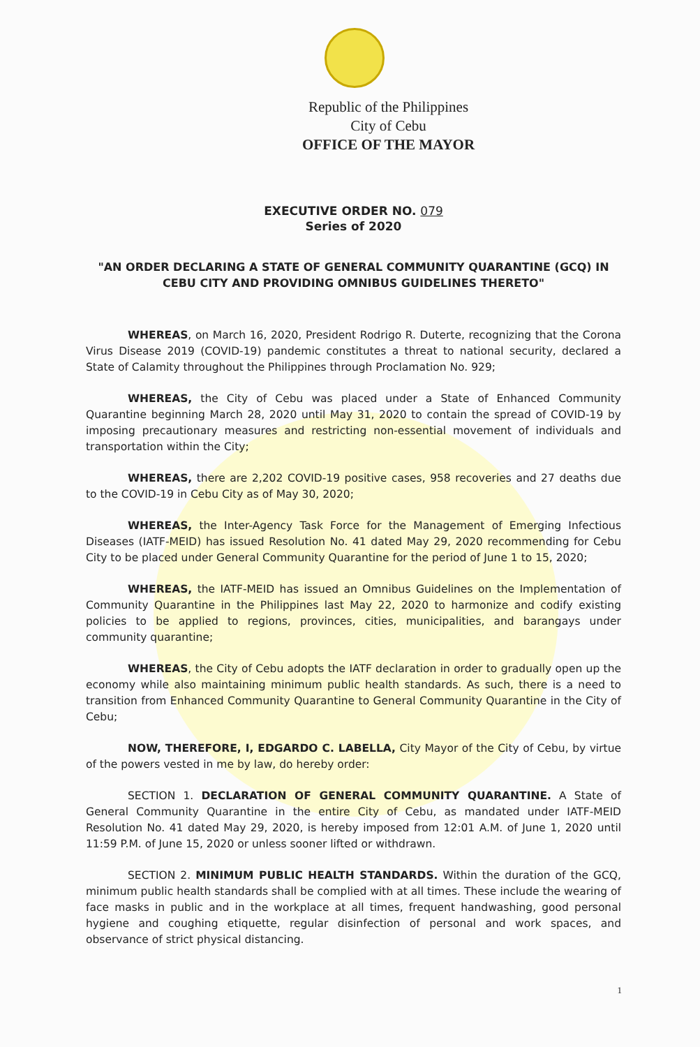Republic of the Philippines
City of Cebu
OFFICE OF THE MAYOR
EXECUTIVE ORDER NO. 079
Series of 2020
"AN ORDER DECLARING A STATE OF GENERAL COMMUNITY QUARANTINE (GCQ) IN CEBU CITY AND PROVIDING OMNIBUS GUIDELINES THERETO"
WHEREAS, on March 16, 2020, President Rodrigo R. Duterte, recognizing that the Corona Virus Disease 2019 (COVID-19) pandemic constitutes a threat to national security, declared a State of Calamity throughout the Philippines through Proclamation No. 929;
WHEREAS, the City of Cebu was placed under a State of Enhanced Community Quarantine beginning March 28, 2020 until May 31, 2020 to contain the spread of COVID-19 by imposing precautionary measures and restricting non-essential movement of individuals and transportation within the City;
WHEREAS, there are 2,202 COVID-19 positive cases, 958 recoveries and 27 deaths due to the COVID-19 in Cebu City as of May 30, 2020;
WHEREAS, the Inter-Agency Task Force for the Management of Emerging Infectious Diseases (IATF-MEID) has issued Resolution No. 41 dated May 29, 2020 recommending for Cebu City to be placed under General Community Quarantine for the period of June 1 to 15, 2020;
WHEREAS, the IATF-MEID has issued an Omnibus Guidelines on the Implementation of Community Quarantine in the Philippines last May 22, 2020 to harmonize and codify existing policies to be applied to regions, provinces, cities, municipalities, and barangays under community quarantine;
WHEREAS, the City of Cebu adopts the IATF declaration in order to gradually open up the economy while also maintaining minimum public health standards. As such, there is a need to transition from Enhanced Community Quarantine to General Community Quarantine in the City of Cebu;
NOW, THEREFORE, I, EDGARDO C. LABELLA, City Mayor of the City of Cebu, by virtue of the powers vested in me by law, do hereby order:
SECTION 1. DECLARATION OF GENERAL COMMUNITY QUARANTINE. A State of General Community Quarantine in the entire City of Cebu, as mandated under IATF-MEID Resolution No. 41 dated May 29, 2020, is hereby imposed from 12:01 A.M. of June 1, 2020 until 11:59 P.M. of June 15, 2020 or unless sooner lifted or withdrawn.
SECTION 2. MINIMUM PUBLIC HEALTH STANDARDS. Within the duration of the GCQ, minimum public health standards shall be complied with at all times. These include the wearing of face masks in public and in the workplace at all times, frequent handwashing, good personal hygiene and coughing etiquette, regular disinfection of personal and work spaces, and observance of strict physical distancing.
1